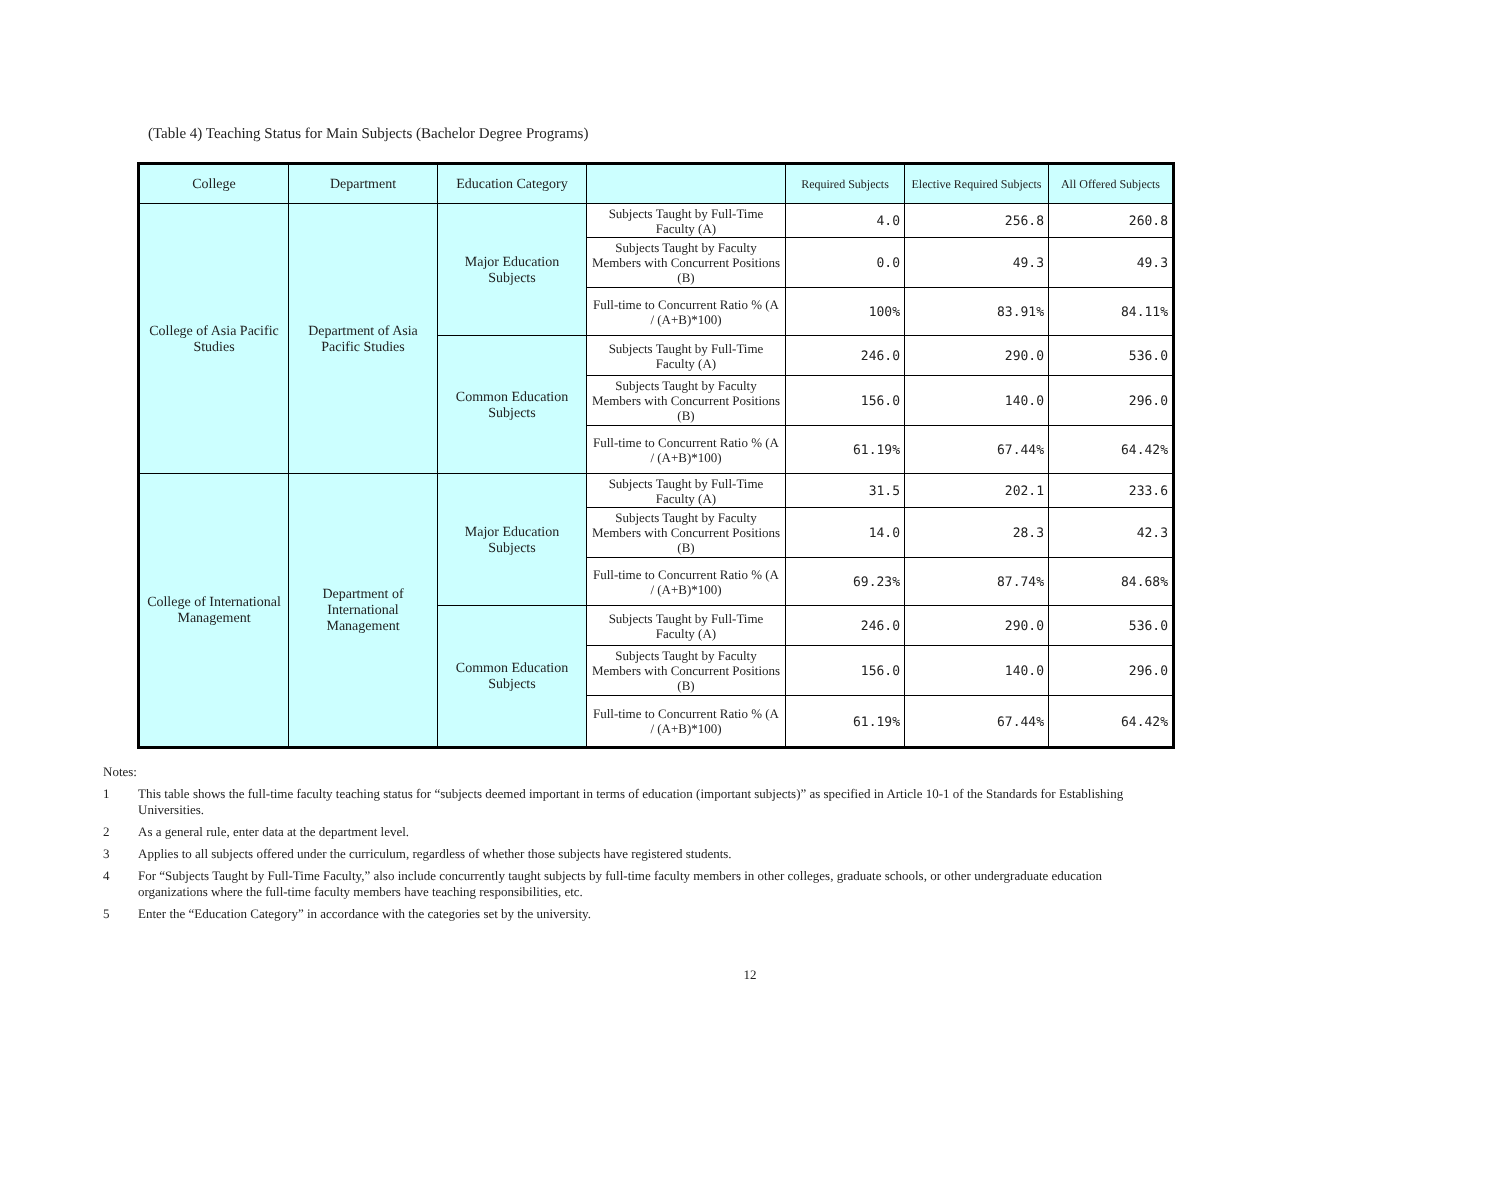(Table 4) Teaching Status for Main Subjects (Bachelor Degree Programs)
| College | Department | Education Category | | Required Subjects | Elective Required Subjects | All Offered Subjects |
| --- | --- | --- | --- | --- | --- | --- |
| College of Asia Pacific Studies | Department of Asia Pacific Studies | Major Education Subjects | Subjects Taught by Full-Time Faculty (A) | 4.0 | 256.8 | 260.8 |
| | | | Subjects Taught by Faculty Members with Concurrent Positions (B) | 0.0 | 49.3 | 49.3 |
| | | | Full-time to Concurrent Ratio % (A / (A+B)*100) | 100% | 83.91% | 84.11% |
| | | Common Education Subjects | Subjects Taught by Full-Time Faculty (A) | 246.0 | 290.0 | 536.0 |
| | | | Subjects Taught by Faculty Members with Concurrent Positions (B) | 156.0 | 140.0 | 296.0 |
| | | | Full-time to Concurrent Ratio % (A / (A+B)*100) | 61.19% | 67.44% | 64.42% |
| College of International Management | Department of International Management | Major Education Subjects | Subjects Taught by Full-Time Faculty (A) | 31.5 | 202.1 | 233.6 |
| | | | Subjects Taught by Faculty Members with Concurrent Positions (B) | 14.0 | 28.3 | 42.3 |
| | | | Full-time to Concurrent Ratio % (A / (A+B)*100) | 69.23% | 87.74% | 84.68% |
| | | Common Education Subjects | Subjects Taught by Full-Time Faculty (A) | 246.0 | 290.0 | 536.0 |
| | | | Subjects Taught by Faculty Members with Concurrent Positions (B) | 156.0 | 140.0 | 296.0 |
| | | | Full-time to Concurrent Ratio % (A / (A+B)*100) | 61.19% | 67.44% | 64.42% |
Notes:
1 This table shows the full-time faculty teaching status for “subjects deemed important in terms of education (important subjects)” as specified in Article 10-1 of the Standards for Establishing Universities.
2 As a general rule, enter data at the department level.
3 Applies to all subjects offered under the curriculum, regardless of whether those subjects have registered students.
4 For “Subjects Taught by Full-Time Faculty,” also include concurrently taught subjects by full-time faculty members in other colleges, graduate schools, or other undergraduate education organizations where the full-time faculty members have teaching responsibilities, etc.
5 Enter the “Education Category” in accordance with the categories set by the university.
12